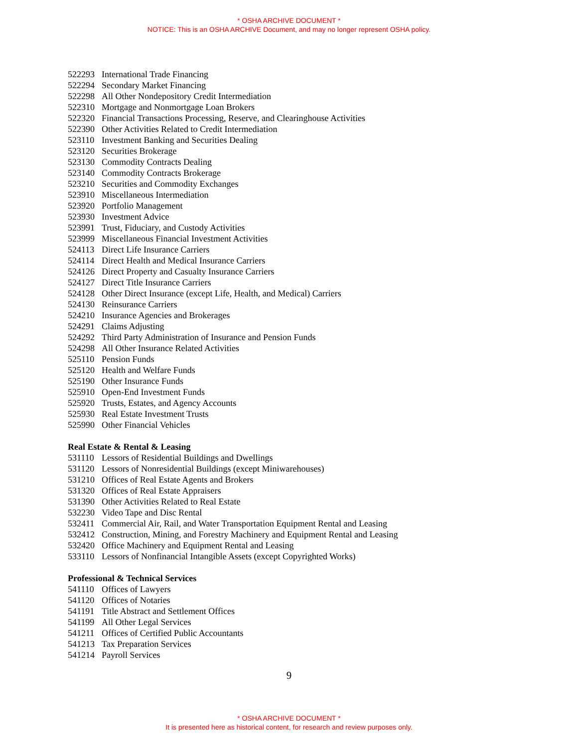* OSHA ARCHIVE DOCUMENT *
NOTICE: This is an OSHA ARCHIVE Document, and may no longer represent OSHA policy.
522293 International Trade Financing
522294 Secondary Market Financing
522298 All Other Nondepository Credit Intermediation
522310 Mortgage and Nonmortgage Loan Brokers
522320 Financial Transactions Processing, Reserve, and Clearinghouse Activities
522390 Other Activities Related to Credit Intermediation
523110 Investment Banking and Securities Dealing
523120 Securities Brokerage
523130 Commodity Contracts Dealing
523140 Commodity Contracts Brokerage
523210 Securities and Commodity Exchanges
523910 Miscellaneous Intermediation
523920 Portfolio Management
523930 Investment Advice
523991 Trust, Fiduciary, and Custody Activities
523999 Miscellaneous Financial Investment Activities
524113 Direct Life Insurance Carriers
524114 Direct Health and Medical Insurance Carriers
524126 Direct Property and Casualty Insurance Carriers
524127 Direct Title Insurance Carriers
524128 Other Direct Insurance (except Life, Health, and Medical) Carriers
524130 Reinsurance Carriers
524210 Insurance Agencies and Brokerages
524291 Claims Adjusting
524292 Third Party Administration of Insurance and Pension Funds
524298 All Other Insurance Related Activities
525110 Pension Funds
525120 Health and Welfare Funds
525190 Other Insurance Funds
525910 Open-End Investment Funds
525920 Trusts, Estates, and Agency Accounts
525930 Real Estate Investment Trusts
525990 Other Financial Vehicles
Real Estate & Rental & Leasing
531110 Lessors of Residential Buildings and Dwellings
531120 Lessors of Nonresidential Buildings (except Miniwarehouses)
531210 Offices of Real Estate Agents and Brokers
531320 Offices of Real Estate Appraisers
531390 Other Activities Related to Real Estate
532230 Video Tape and Disc Rental
532411 Commercial Air, Rail, and Water Transportation Equipment Rental and Leasing
532412 Construction, Mining, and Forestry Machinery and Equipment Rental and Leasing
532420 Office Machinery and Equipment Rental and Leasing
533110 Lessors of Nonfinancial Intangible Assets (except Copyrighted Works)
Professional & Technical Services
541110 Offices of Lawyers
541120 Offices of Notaries
541191 Title Abstract and Settlement Offices
541199 All Other Legal Services
541211 Offices of Certified Public Accountants
541213 Tax Preparation Services
541214 Payroll Services
9
* OSHA ARCHIVE DOCUMENT *
It is presented here as historical content, for research and review purposes only.